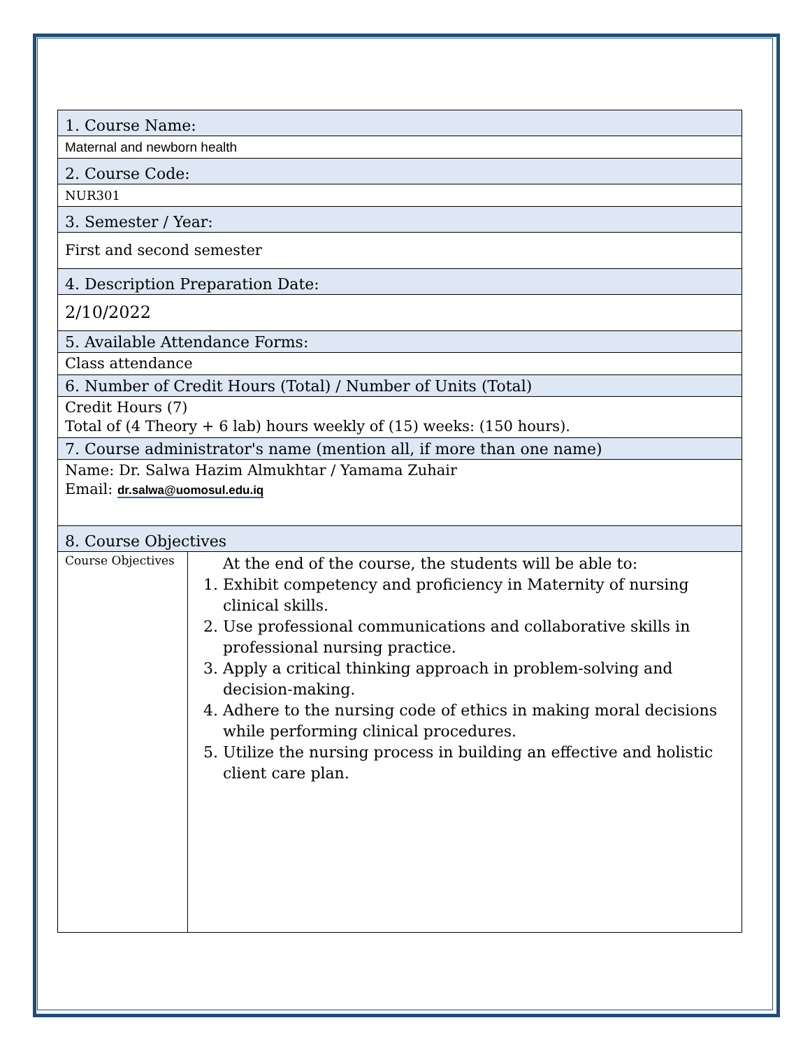| 1. Course Name: | |
| Maternal and newborn health | |
| 2. Course Code: | |
| NUR301 | |
| 3. Semester / Year: | |
| First and second semester | |
| 4. Description Preparation Date: | |
| 2/10/2022 | |
| 5. Available Attendance Forms: | |
| Class attendance | |
| 6. Number of Credit Hours (Total) / Number of Units (Total) | |
| Credit Hours (7) Total of (4 Theory + 6 lab) hours weekly of (15) weeks: (150 hours). | |
| 7. Course administrator's name (mention all, if more than one name) | |
| Name: Dr. Salwa Hazim Almukhtar / Yamama Zuhair Email: dr.salwa@uomosul.edu.iq | |
| 8. Course Objectives | |
| Course Objectives | At the end of the course, the students will be able to: 1. Exhibit competency and proficiency in Maternity of nursing clinical skills. 2. Use professional communications and collaborative skills in professional nursing practice. 3. Apply a critical thinking approach in problem-solving and decision-making. 4. Adhere to the nursing code of ethics in making moral decisions while performing clinical procedures. 5. Utilize the nursing process in building an effective and holistic client care plan. |